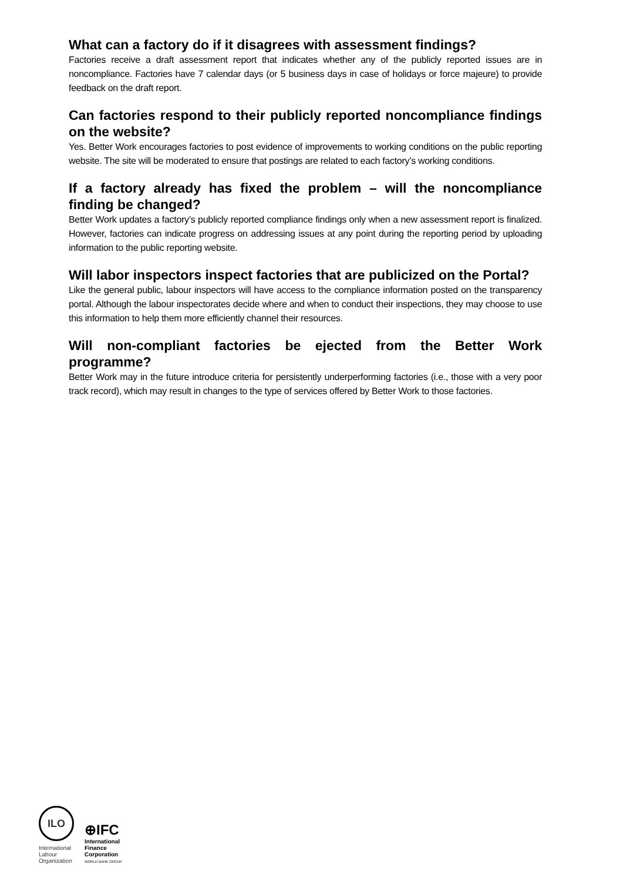What can a factory do if it disagrees with assessment findings?
Factories receive a draft assessment report that indicates whether any of the publicly reported issues are in noncompliance. Factories have 7 calendar days (or 5 business days in case of holidays or force majeure) to provide feedback on the draft report.
Can factories respond to their publicly reported noncompliance findings on the website?
Yes. Better Work encourages factories to post evidence of improvements to working conditions on the public reporting website. The site will be moderated to ensure that postings are related to each factory’s working conditions.
If a factory already has fixed the problem – will the noncompliance finding be changed?
Better Work updates a factory’s publicly reported compliance findings only when a new assessment report is finalized. However, factories can indicate progress on addressing issues at any point during the reporting period by uploading information to the public reporting website.
Will labor inspectors inspect factories that are publicized on the Portal?
Like the general public, labour inspectors will have access to the compliance information posted on the transparency portal. Although the labour inspectorates decide where and when to conduct their inspections, they may choose to use this information to help them more efficiently channel their resources.
Will non-compliant factories be ejected from the Better Work programme?
Better Work may in the future introduce criteria for persistently underperforming factories (i.e., those with a very poor track record), which may result in changes to the type of services offered by Better Work to those factories.
ILO
International Labour Organization
⊕IFC
International
Finance
Corporation
WORLD BANK GROUP